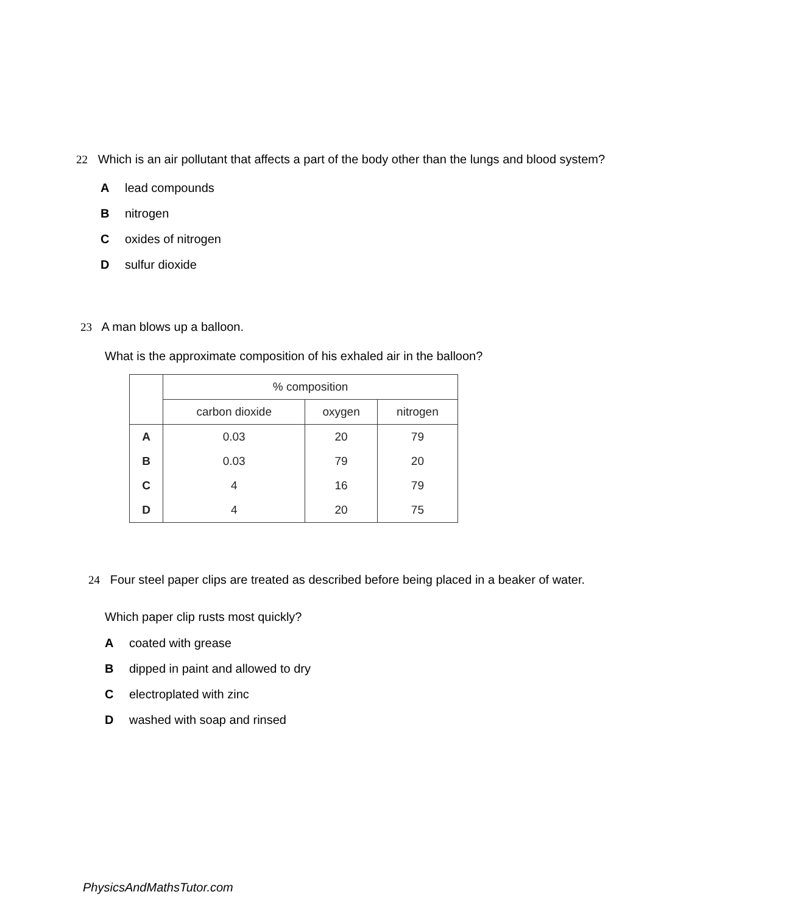22 Which is an air pollutant that affects a part of the body other than the lungs and blood system?
Alead compounds
Bnitrogen
Coxides of nitrogen
Dsulfur dioxide
23 A man blows up a balloon.
What is the approximate composition of his exhaled air in the balloon?
| | % composition | | |
| --- | --- | --- | --- |
| | carbon dioxide | oxygen | nitrogen |
| A | 0.03 | 20 | 79 |
| B | 0.03 | 79 | 20 |
| C | 4 | 16 | 79 |
| D | 4 | 20 | 75 |
24 Four steel paper clips are treated as described before being placed in a beaker of water.
Which paper clip rusts most quickly?
Acoated with grease
Bdipped in paint and allowed to dry
Celectroplated with zinc
Dwashed with soap and rinsed
PhysicsAndMathsTutor.com